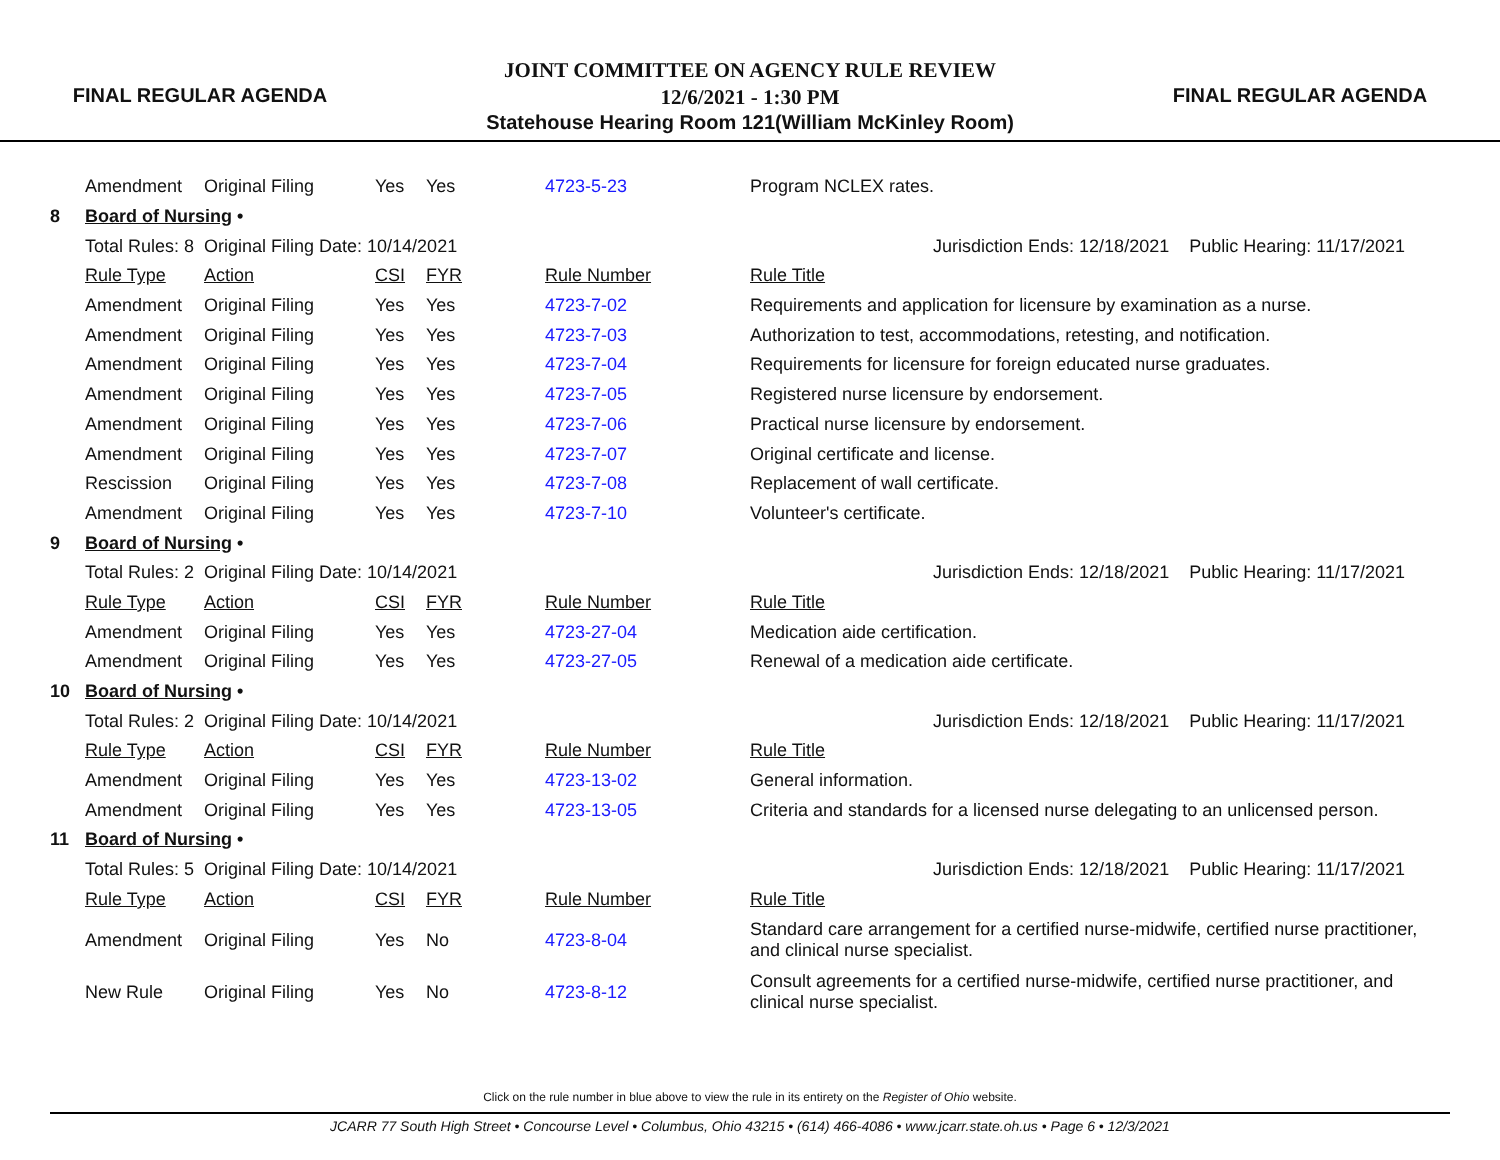FINAL REGULAR AGENDA
JOINT COMMITTEE ON AGENCY RULE REVIEW
12/6/2021 - 1:30 PM
Statehouse Hearing Room 121(William McKinley Room)
FINAL REGULAR AGENDA
| | Amendment | Original Filing | Yes | Yes | 4723-5-23 | Program NCLEX rates. |
| 8 | Board of Nursing • | | | | | |
| | Total Rules: 8 | Original Filing Date: 10/14/2021 | | | | Jurisdiction Ends: 12/18/2021 Public Hearing: 11/17/2021 |
| | Rule Type | Action | CSI | FYR | Rule Number | Rule Title |
| | Amendment | Original Filing | Yes | Yes | 4723-7-02 | Requirements and application for licensure by examination as a nurse. |
| | Amendment | Original Filing | Yes | Yes | 4723-7-03 | Authorization to test, accommodations, retesting, and notification. |
| | Amendment | Original Filing | Yes | Yes | 4723-7-04 | Requirements for licensure for foreign educated nurse graduates. |
| | Amendment | Original Filing | Yes | Yes | 4723-7-05 | Registered nurse licensure by endorsement. |
| | Amendment | Original Filing | Yes | Yes | 4723-7-06 | Practical nurse licensure by endorsement. |
| | Amendment | Original Filing | Yes | Yes | 4723-7-07 | Original certificate and license. |
| | Rescission | Original Filing | Yes | Yes | 4723-7-08 | Replacement of wall certificate. |
| | Amendment | Original Filing | Yes | Yes | 4723-7-10 | Volunteer's certificate. |
| 9 | Board of Nursing • | | | | | |
| | Total Rules: 2 | Original Filing Date: 10/14/2021 | | | | Jurisdiction Ends: 12/18/2021 Public Hearing: 11/17/2021 |
| | Rule Type | Action | CSI | FYR | Rule Number | Rule Title |
| | Amendment | Original Filing | Yes | Yes | 4723-27-04 | Medication aide certification. |
| | Amendment | Original Filing | Yes | Yes | 4723-27-05 | Renewal of a medication aide certificate. |
| 10 | Board of Nursing • | | | | | |
| | Total Rules: 2 | Original Filing Date: 10/14/2021 | | | | Jurisdiction Ends: 12/18/2021 Public Hearing: 11/17/2021 |
| | Rule Type | Action | CSI | FYR | Rule Number | Rule Title |
| | Amendment | Original Filing | Yes | Yes | 4723-13-02 | General information. |
| | Amendment | Original Filing | Yes | Yes | 4723-13-05 | Criteria and standards for a licensed nurse delegating to an unlicensed person. |
| 11 | Board of Nursing • | | | | | |
| | Total Rules: 5 | Original Filing Date: 10/14/2021 | | | | Jurisdiction Ends: 12/18/2021 Public Hearing: 11/17/2021 |
| | Rule Type | Action | CSI | FYR | Rule Number | Rule Title |
| | Amendment | Original Filing | Yes | No | 4723-8-04 | Standard care arrangement for a certified nurse-midwife, certified nurse practitioner, and clinical nurse specialist. |
| | New Rule | Original Filing | Yes | No | 4723-8-12 | Consult agreements for a certified nurse-midwife, certified nurse practitioner, and clinical nurse specialist. |
Click on the rule number in blue above to view the rule in its entirety on the Register of Ohio website.
JCARR 77 South High Street • Concourse Level • Columbus, Ohio 43215 • (614) 466-4086 • www.jcarr.state.oh.us • Page 6 • 12/3/2021